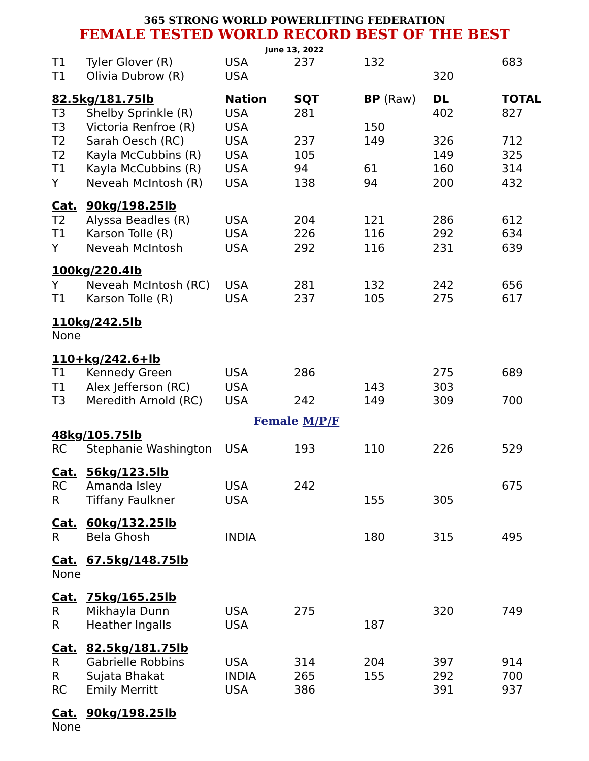365 STRONG WORLD POWERLIFTING FEDERATION
FEMALE TESTED WORLD RECORD BEST OF THE BEST
June 13, 2022
| T1 | Tyler Glover (R) | USA | 237 | 132 | | 683 |
| T1 | Olivia Dubrow (R) | USA | | | 320 | |
| 82.5kg/181.75lb | | Nation | SQT | BP (Raw) | DL | TOTAL |
| T3 | Shelby Sprinkle (R) | USA | 281 | | 402 | 827 |
| T3 | Victoria Renfroe (R) | USA | | 150 | | |
| T2 | Sarah Oesch (RC) | USA | 237 | 149 | 326 | 712 |
| T2 | Kayla McCubbins (R) | USA | 105 | | 149 | 325 |
| T1 | Kayla McCubbins (R) | USA | 94 | 61 | 160 | 314 |
| Y | Neveah McIntosh (R) | USA | 138 | 94 | 200 | 432 |
| Cat. | 90kg/198.25lb | | | | | |
| T2 | Alyssa Beadles (R) | USA | 204 | 121 | 286 | 612 |
| T1 | Karson Tolle (R) | USA | 226 | 116 | 292 | 634 |
| Y | Neveah McIntosh | USA | 292 | 116 | 231 | 639 |
| 100kg/220.4lb | | | | | | |
| Y | Neveah McIntosh (RC) | USA | 281 | 132 | 242 | 656 |
| T1 | Karson Tolle (R) | USA | 237 | 105 | 275 | 617 |
| 110kg/242.5lb | | | | | | |
| None | | | | | | |
| 110+kg/242.6+lb | | | | | | |
| T1 | Kennedy Green | USA | 286 | | 275 | 689 |
| T1 | Alex Jefferson (RC) | USA | | 143 | 303 | |
| T3 | Meredith Arnold (RC) | USA | 242 | 149 | 309 | 700 |
| Female M/P/F | | | | | | |
| 48kg/105.75lb | | | | | | |
| RC | Stephanie Washington | USA | 193 | 110 | 226 | 529 |
| Cat. | 56kg/123.5lb | | | | | |
| RC | Amanda Isley | USA | 242 | | | 675 |
| R | Tiffany Faulkner | USA | | 155 | 305 | |
| Cat. | 60kg/132.25lb | | | | | |
| R | Bela Ghosh | INDIA | | 180 | 315 | 495 |
| Cat. | 67.5kg/148.75lb | | | | | |
| None | | | | | | |
| Cat. | 75kg/165.25lb | | | | | |
| R | Mikhayla Dunn | USA | 275 | | 320 | 749 |
| R | Heather Ingalls | USA | | 187 | | |
| Cat. | 82.5kg/181.75lb | | | | | |
| R | Gabrielle Robbins | USA | 314 | 204 | 397 | 914 |
| R | Sujata Bhakat | INDIA | 265 | 155 | 292 | 700 |
| RC | Emily Merritt | USA | 386 | | 391 | 937 |
| Cat. | 90kg/198.25lb | | | | | |
| None | | | | | | |